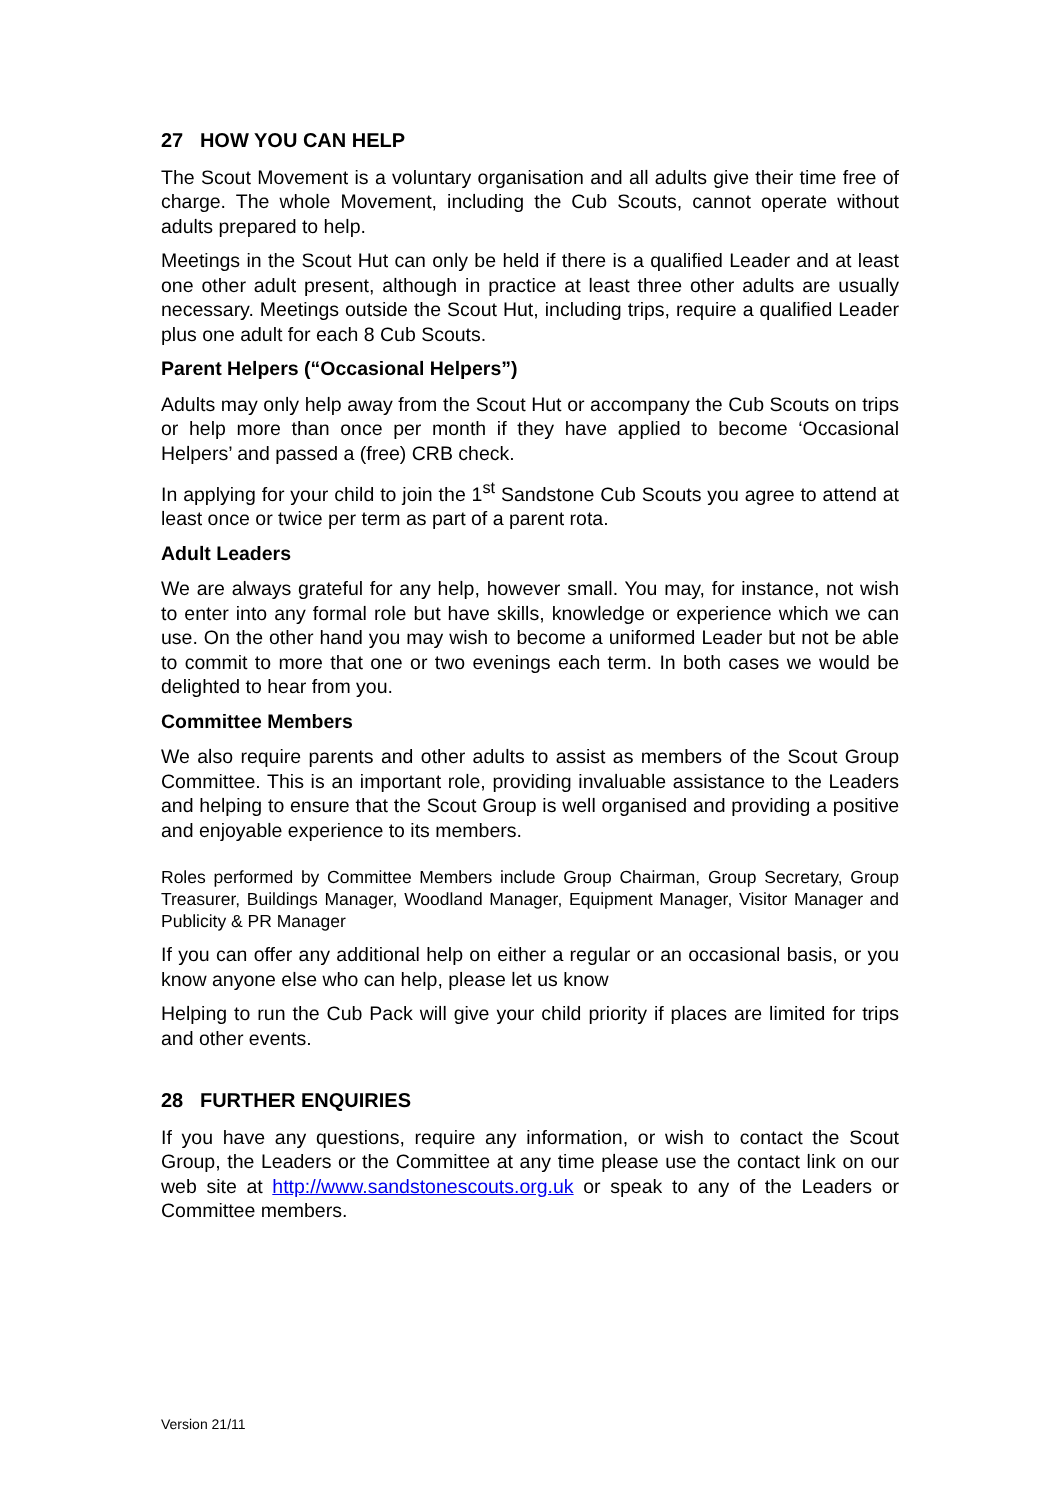27 HOW YOU CAN HELP
The Scout Movement is a voluntary organisation and all adults give their time free of charge. The whole Movement, including the Cub Scouts, cannot operate without adults prepared to help.
Meetings in the Scout Hut can only be held if there is a qualified Leader and at least one other adult present, although in practice at least three other adults are usually necessary. Meetings outside the Scout Hut, including trips, require a qualified Leader plus one adult for each 8 Cub Scouts.
Parent Helpers (“Occasional Helpers”)
Adults may only help away from the Scout Hut or accompany the Cub Scouts on trips or help more than once per month if they have applied to become ‘Occasional Helpers’ and passed a (free) CRB check.
In applying for your child to join the 1<sup>st</sup> Sandstone Cub Scouts you agree to attend at least once or twice per term as part of a parent rota.
Adult Leaders
We are always grateful for any help, however small. You may, for instance, not wish to enter into any formal role but have skills, knowledge or experience which we can use. On the other hand you may wish to become a uniformed Leader but not be able to commit to more that one or two evenings each term. In both cases we would be delighted to hear from you.
Committee Members
We also require parents and other adults to assist as members of the Scout Group Committee. This is an important role, providing invaluable assistance to the Leaders and helping to ensure that the Scout Group is well organised and providing a positive and enjoyable experience to its members.
Roles performed by Committee Members include Group Chairman, Group Secretary, Group Treasurer, Buildings Manager, Woodland Manager, Equipment Manager, Visitor Manager and Publicity & PR Manager
If you can offer any additional help on either a regular or an occasional basis, or you know anyone else who can help, please let us know
Helping to run the Cub Pack will give your child priority if places are limited for trips and other events.
28 FURTHER ENQUIRIES
If you have any questions, require any information, or wish to contact the Scout Group, the Leaders or the Committee at any time please use the contact link on our web site at http://www.sandstonescouts.org.uk or speak to any of the Leaders or Committee members.
Version 21/11